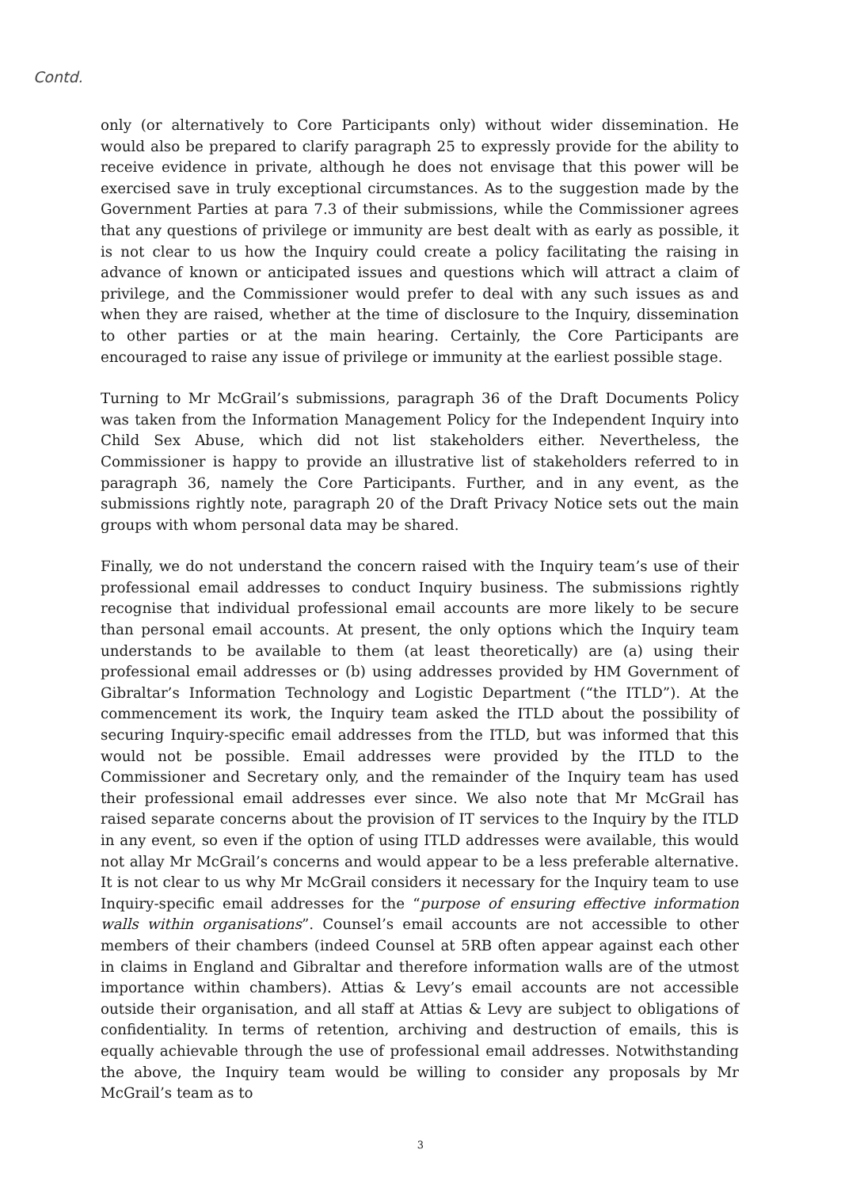Contd.
only (or alternatively to Core Participants only) without wider dissemination. He would also be prepared to clarify paragraph 25 to expressly provide for the ability to receive evidence in private, although he does not envisage that this power will be exercised save in truly exceptional circumstances. As to the suggestion made by the Government Parties at para 7.3 of their submissions, while the Commissioner agrees that any questions of privilege or immunity are best dealt with as early as possible, it is not clear to us how the Inquiry could create a policy facilitating the raising in advance of known or anticipated issues and questions which will attract a claim of privilege, and the Commissioner would prefer to deal with any such issues as and when they are raised, whether at the time of disclosure to the Inquiry, dissemination to other parties or at the main hearing. Certainly, the Core Participants are encouraged to raise any issue of privilege or immunity at the earliest possible stage.
Turning to Mr McGrail’s submissions, paragraph 36 of the Draft Documents Policy was taken from the Information Management Policy for the Independent Inquiry into Child Sex Abuse, which did not list stakeholders either. Nevertheless, the Commissioner is happy to provide an illustrative list of stakeholders referred to in paragraph 36, namely the Core Participants. Further, and in any event, as the submissions rightly note, paragraph 20 of the Draft Privacy Notice sets out the main groups with whom personal data may be shared.
Finally, we do not understand the concern raised with the Inquiry team’s use of their professional email addresses to conduct Inquiry business. The submissions rightly recognise that individual professional email accounts are more likely to be secure than personal email accounts. At present, the only options which the Inquiry team understands to be available to them (at least theoretically) are (a) using their professional email addresses or (b) using addresses provided by HM Government of Gibraltar’s Information Technology and Logistic Department (“the ITLD”). At the commencement its work, the Inquiry team asked the ITLD about the possibility of securing Inquiry-specific email addresses from the ITLD, but was informed that this would not be possible. Email addresses were provided by the ITLD to the Commissioner and Secretary only, and the remainder of the Inquiry team has used their professional email addresses ever since. We also note that Mr McGrail has raised separate concerns about the provision of IT services to the Inquiry by the ITLD in any event, so even if the option of using ITLD addresses were available, this would not allay Mr McGrail’s concerns and would appear to be a less preferable alternative. It is not clear to us why Mr McGrail considers it necessary for the Inquiry team to use Inquiry-specific email addresses for the “purpose of ensuring effective information walls within organisations”. Counsel’s email accounts are not accessible to other members of their chambers (indeed Counsel at 5RB often appear against each other in claims in England and Gibraltar and therefore information walls are of the utmost importance within chambers). Attias & Levy’s email accounts are not accessible outside their organisation, and all staff at Attias & Levy are subject to obligations of confidentiality. In terms of retention, archiving and destruction of emails, this is equally achievable through the use of professional email addresses. Notwithstanding the above, the Inquiry team would be willing to consider any proposals by Mr McGrail’s team as to
3